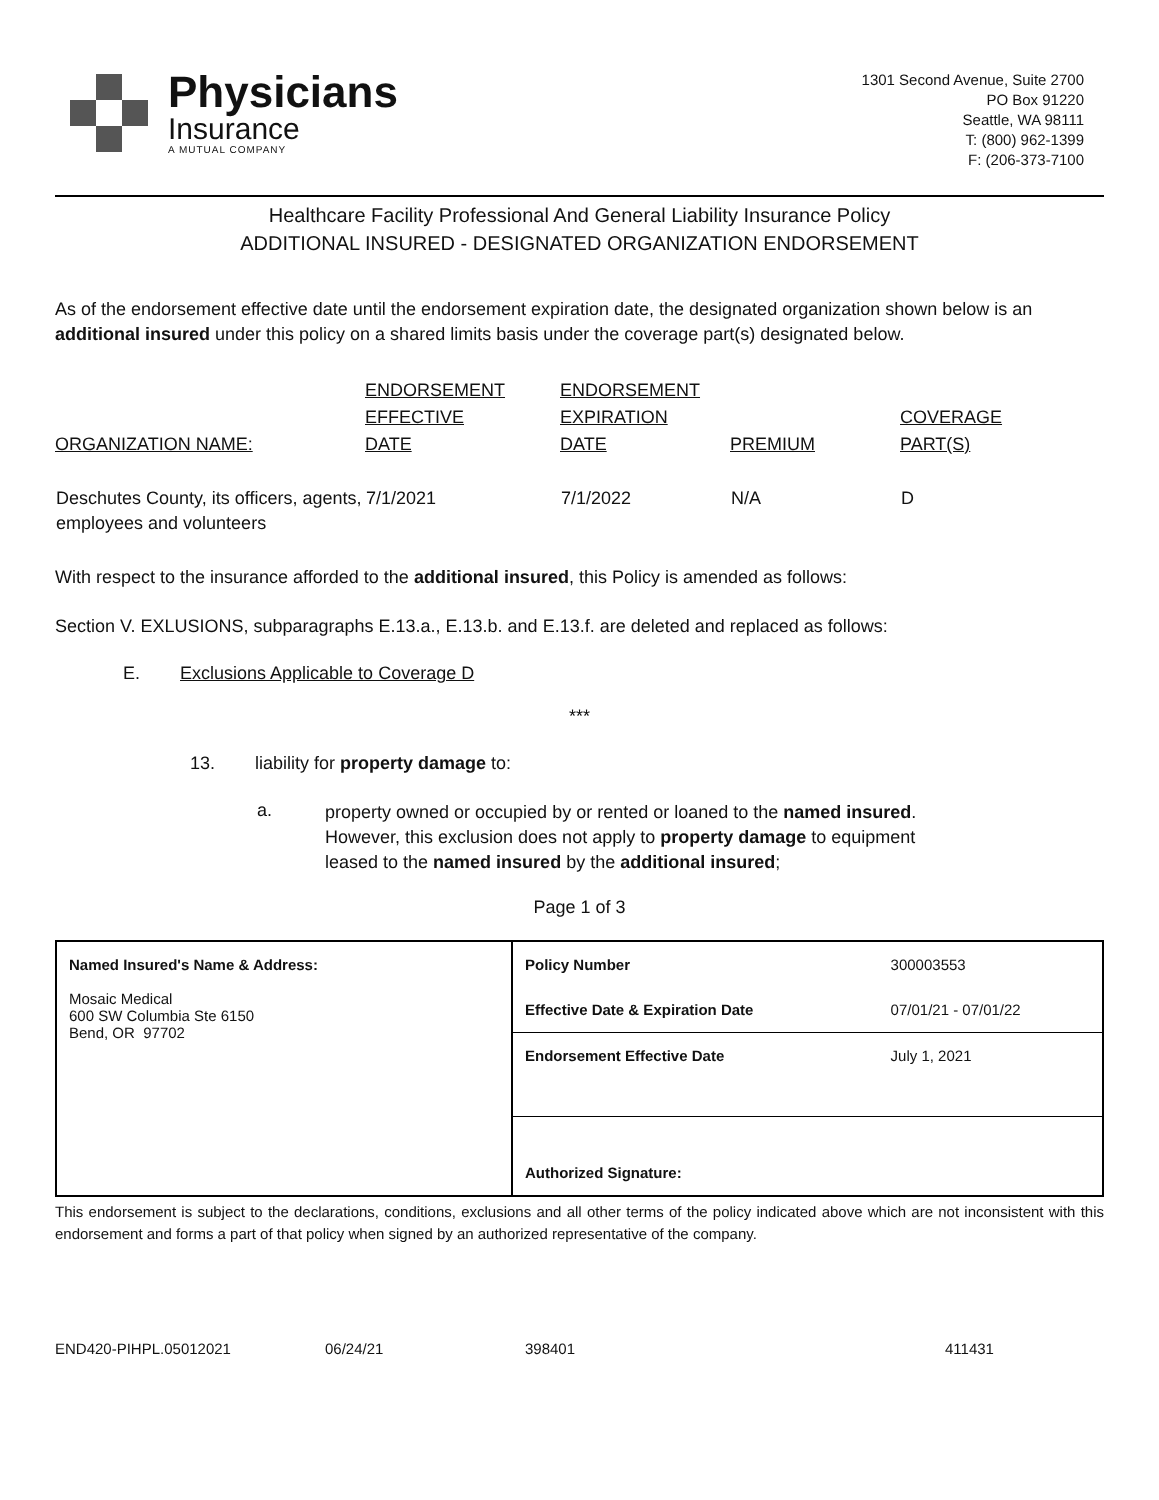Physicians
Insurance
A MUTUAL COMPANY
1301 Second Avenue, Suite 2700
PO Box 91220
Seattle, WA 98111
T: (800) 962-1399
F: (206-373-7100
Healthcare Facility Professional And General Liability Insurance Policy
ADDITIONAL INSURED - DESIGNATED ORGANIZATION ENDORSEMENT
As of the endorsement effective date until the endorsement expiration date, the designated organization shown below is an additional insured under this policy on a shared limits basis under the coverage part(s) designated below.
| ORGANIZATION NAME: | ENDORSEMENT EFFECTIVE DATE | ENDORSEMENT EXPIRATION DATE | PREMIUM | COVERAGE PART(S) |
| --- | --- | --- | --- | --- |
| Deschutes County, its officers, agents, employees and volunteers | 7/1/2021 | 7/1/2022 | N/A | D |
With respect to the insurance afforded to the additional insured, this Policy is amended as follows:
Section V. EXLUSIONS, subparagraphs E.13.a., E.13.b. and E.13.f. are deleted and replaced as follows:
E. Exclusions Applicable to Coverage D
***
13. liability for property damage to:
a.
property owned or occupied by or rented or loaned to the named insured. However, this exclusion does not apply to property damage to equipment leased to the named insured by the additional insured;
Page 1 of 3
| Named Insured's Name & Address: Mosaic Medical 600 SW Columbia Ste 6150 Bend, OR 97702 | Policy Number | 300003553 |
| | Effective Date & Expiration Date | 07/01/21 - 07/01/22 |
| | Endorsement Effective Date | July 1, 2021 |
| | Authorized Signature: | |
This endorsement is subject to the declarations, conditions, exclusions and all other terms of the policy indicated above which are not inconsistent with this endorsement and forms a part of that policy when signed by an authorized representative of the company.
END420-PIHPL.05012021 06/24/21 398401 411431